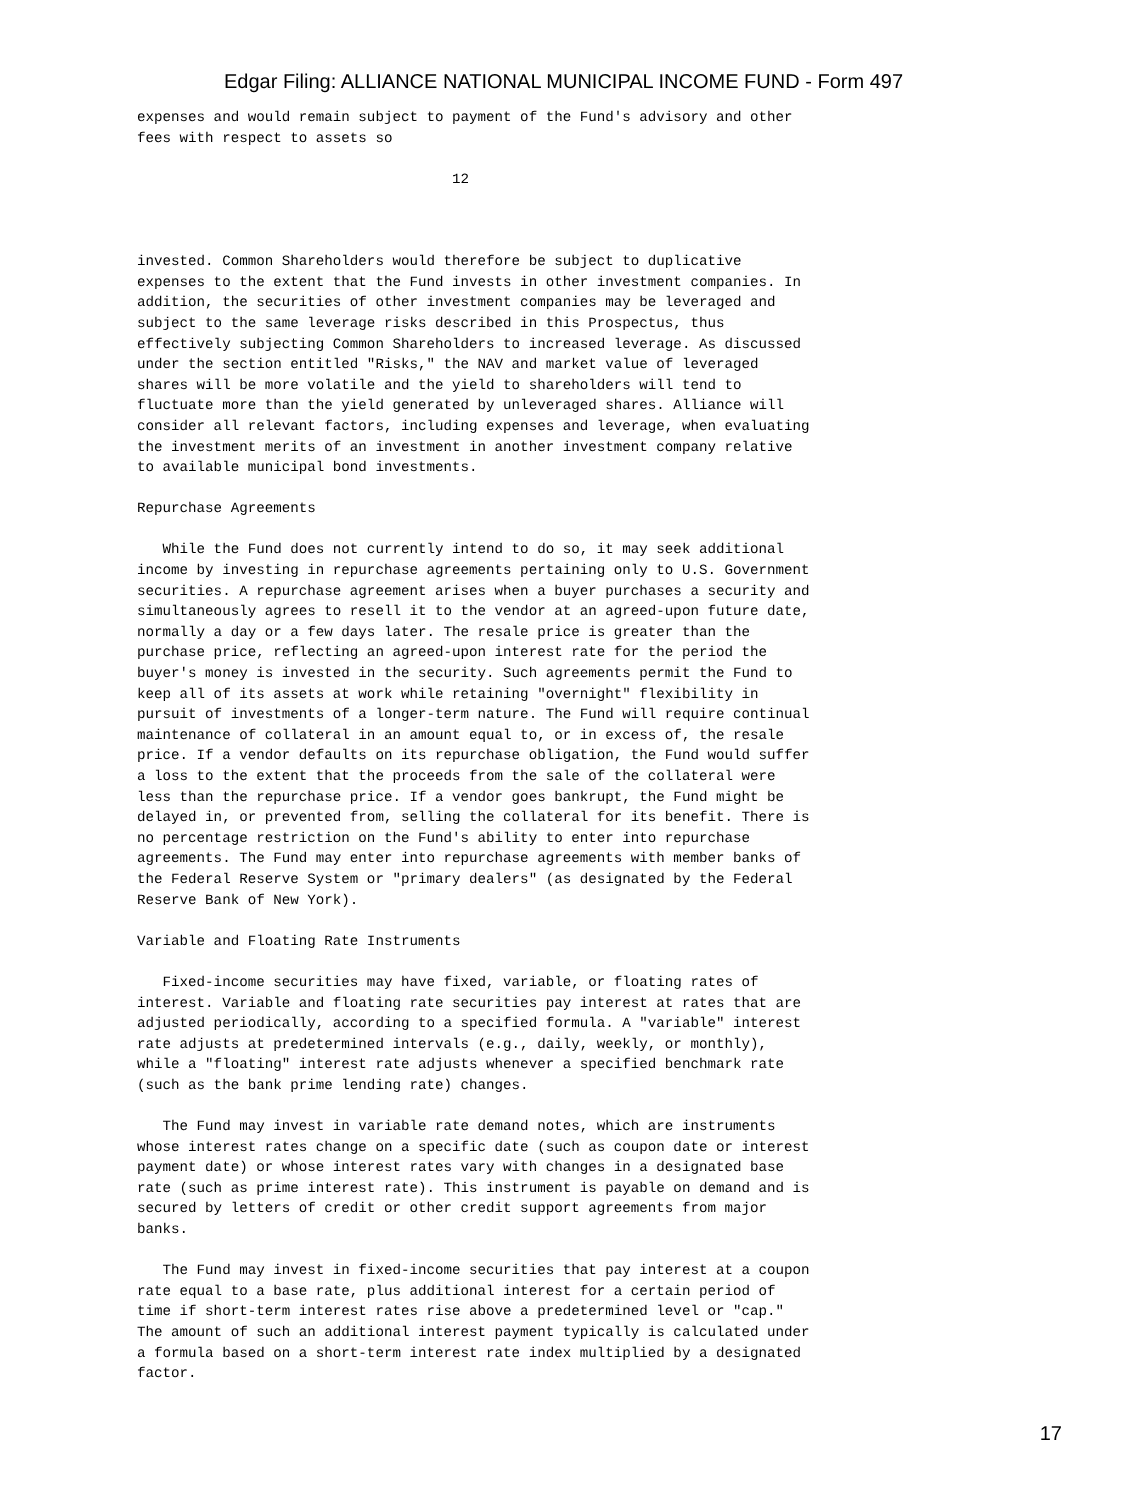Edgar Filing: ALLIANCE NATIONAL MUNICIPAL INCOME FUND - Form 497
expenses and would remain subject to payment of the Fund's advisory and other
fees with respect to assets so

                                     12



invested. Common Shareholders would therefore be subject to duplicative
expenses to the extent that the Fund invests in other investment companies. In
addition, the securities of other investment companies may be leveraged and
subject to the same leverage risks described in this Prospectus, thus
effectively subjecting Common Shareholders to increased leverage. As discussed
under the section entitled "Risks," the NAV and market value of leveraged
shares will be more volatile and the yield to shareholders will tend to
fluctuate more than the yield generated by unleveraged shares. Alliance will
consider all relevant factors, including expenses and leverage, when evaluating
the investment merits of an investment in another investment company relative
to available municipal bond investments.

Repurchase Agreements

   While the Fund does not currently intend to do so, it may seek additional
income by investing in repurchase agreements pertaining only to U.S. Government
securities. A repurchase agreement arises when a buyer purchases a security and
simultaneously agrees to resell it to the vendor at an agreed-upon future date,
normally a day or a few days later. The resale price is greater than the
purchase price, reflecting an agreed-upon interest rate for the period the
buyer's money is invested in the security. Such agreements permit the Fund to
keep all of its assets at work while retaining "overnight" flexibility in
pursuit of investments of a longer-term nature. The Fund will require continual
maintenance of collateral in an amount equal to, or in excess of, the resale
price. If a vendor defaults on its repurchase obligation, the Fund would suffer
a loss to the extent that the proceeds from the sale of the collateral were
less than the repurchase price. If a vendor goes bankrupt, the Fund might be
delayed in, or prevented from, selling the collateral for its benefit. There is
no percentage restriction on the Fund's ability to enter into repurchase
agreements. The Fund may enter into repurchase agreements with member banks of
the Federal Reserve System or "primary dealers" (as designated by the Federal
Reserve Bank of New York).

Variable and Floating Rate Instruments

   Fixed-income securities may have fixed, variable, or floating rates of
interest. Variable and floating rate securities pay interest at rates that are
adjusted periodically, according to a specified formula. A "variable" interest
rate adjusts at predetermined intervals (e.g., daily, weekly, or monthly),
while a "floating" interest rate adjusts whenever a specified benchmark rate
(such as the bank prime lending rate) changes.

   The Fund may invest in variable rate demand notes, which are instruments
whose interest rates change on a specific date (such as coupon date or interest
payment date) or whose interest rates vary with changes in a designated base
rate (such as prime interest rate). This instrument is payable on demand and is
secured by letters of credit or other credit support agreements from major
banks.

   The Fund may invest in fixed-income securities that pay interest at a coupon
rate equal to a base rate, plus additional interest for a certain period of
time if short-term interest rates rise above a predetermined level or "cap."
The amount of such an additional interest payment typically is calculated under
a formula based on a short-term interest rate index multiplied by a designated
factor.
17